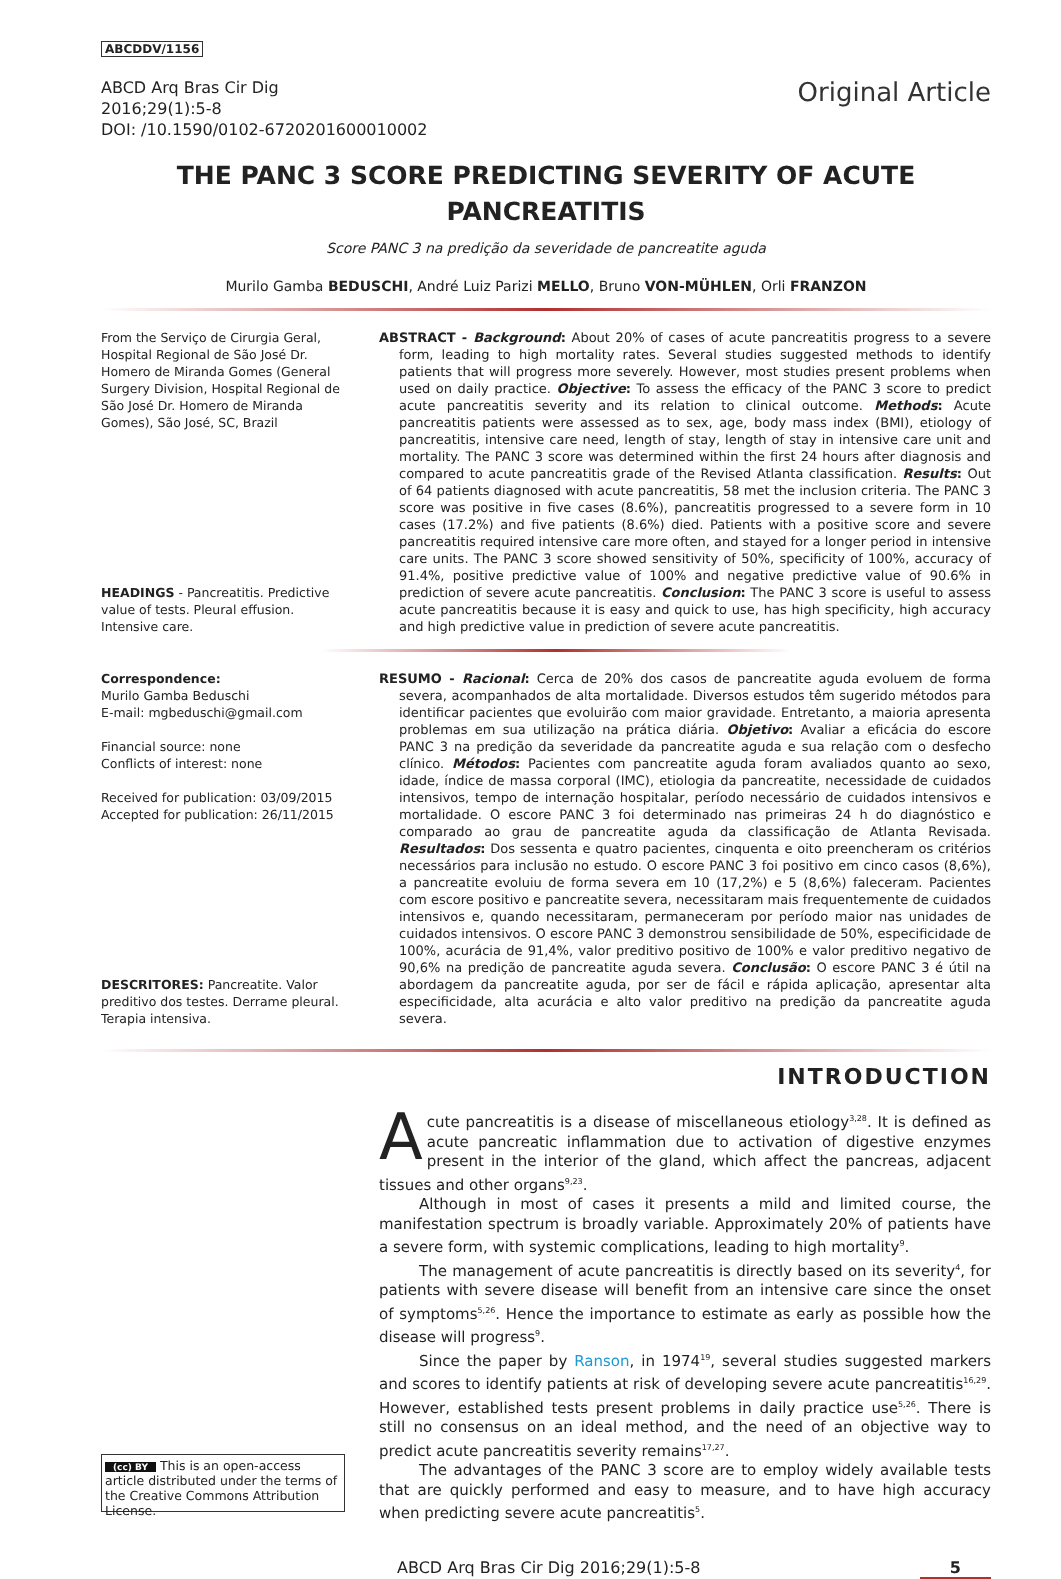ABCDDV/1156
ABCD Arq Bras Cir Dig
2016;29(1):5-8
DOI: /10.1590/0102-6720201600010002
Original Article
THE PANC 3 SCORE PREDICTING SEVERITY OF ACUTE PANCREATITIS
Score PANC 3 na predição da severidade de pancreatite aguda
Murilo Gamba BEDUSCHI, André Luiz Parizi MELLO, Bruno VON-MÜHLEN, Orli FRANZON
From the Serviço de Cirurgia Geral, Hospital Regional de São José Dr. Homero de Miranda Gomes (General Surgery Division, Hospital Regional de São José Dr. Homero de Miranda Gomes), São José, SC, Brazil
HEADINGS - Pancreatitis. Predictive value of tests. Pleural effusion. Intensive care.
ABSTRACT - Background: About 20% of cases of acute pancreatitis progress to a severe form, leading to high mortality rates. Several studies suggested methods to identify patients that will progress more severely. However, most studies present problems when used on daily practice. Objective: To assess the efficacy of the PANC 3 score to predict acute pancreatitis severity and its relation to clinical outcome. Methods: Acute pancreatitis patients were assessed as to sex, age, body mass index (BMI), etiology of pancreatitis, intensive care need, length of stay, length of stay in intensive care unit and mortality. The PANC 3 score was determined within the first 24 hours after diagnosis and compared to acute pancreatitis grade of the Revised Atlanta classification. Results: Out of 64 patients diagnosed with acute pancreatitis, 58 met the inclusion criteria. The PANC 3 score was positive in five cases (8.6%), pancreatitis progressed to a severe form in 10 cases (17.2%) and five patients (8.6%) died. Patients with a positive score and severe pancreatitis required intensive care more often, and stayed for a longer period in intensive care units. The PANC 3 score showed sensitivity of 50%, specificity of 100%, accuracy of 91.4%, positive predictive value of 100% and negative predictive value of 90.6% in prediction of severe acute pancreatitis. Conclusion: The PANC 3 score is useful to assess acute pancreatitis because it is easy and quick to use, has high specificity, high accuracy and high predictive value in prediction of severe acute pancreatitis.
Correspondence:
Murilo Gamba Beduschi
E-mail: mgbeduschi@gmail.com
Financial source: none
Conflicts of interest: none
Received for publication: 03/09/2015
Accepted for publication: 26/11/2015
DESCRITORES: Pancreatite. Valor preditivo dos testes. Derrame pleural. Terapia intensiva.
RESUMO - Racional: Cerca de 20% dos casos de pancreatite aguda evoluem de forma severa, acompanhados de alta mortalidade. Diversos estudos têm sugerido métodos para identificar pacientes que evoluirão com maior gravidade. Entretanto, a maioria apresenta problemas em sua utilização na prática diária. Objetivo: Avaliar a eficácia do escore PANC 3 na predição da severidade da pancreatite aguda e sua relação com o desfecho clínico. Métodos: Pacientes com pancreatite aguda foram avaliados quanto ao sexo, idade, índice de massa corporal (IMC), etiologia da pancreatite, necessidade de cuidados intensivos, tempo de internação hospitalar, período necessário de cuidados intensivos e mortalidade. O escore PANC 3 foi determinado nas primeiras 24 h do diagnóstico e comparado ao grau de pancreatite aguda da classificação de Atlanta Revisada. Resultados: Dos sessenta e quatro pacientes, cinquenta e oito preencheram os critérios necessários para inclusão no estudo. O escore PANC 3 foi positivo em cinco casos (8,6%), a pancreatite evoluiu de forma severa em 10 (17,2%) e 5 (8,6%) faleceram. Pacientes com escore positivo e pancreatite severa, necessitaram mais frequentemente de cuidados intensivos e, quando necessitaram, permaneceram por período maior nas unidades de cuidados intensivos. O escore PANC 3 demonstrou sensibilidade de 50%, especificidade de 100%, acurácia de 91,4%, valor preditivo positivo de 100% e valor preditivo negativo de 90,6% na predição de pancreatite aguda severa. Conclusão: O escore PANC 3 é útil na abordagem da pancreatite aguda, por ser de fácil e rápida aplicação, apresentar alta especificidade, alta acurácia e alto valor preditivo na predição da pancreatite aguda severa.
INTRODUCTION
(cc) BY This is an open-access article distributed under the terms of the Creative Commons Attribution License.
Acute pancreatitis is a disease of miscellaneous etiology<sup>3,28</sup>. It is defined as acute pancreatic inflammation due to activation of digestive enzymes present in the interior of the gland, which affect the pancreas, adjacent tissues and other organs<sup>9,23</sup>.
Although in most of cases it presents a mild and limited course, the manifestation spectrum is broadly variable. Approximately 20% of patients have a severe form, with systemic complications, leading to high mortality<sup>9</sup>.
The management of acute pancreatitis is directly based on its severity<sup>4</sup>, for patients with severe disease will benefit from an intensive care since the onset of symptoms<sup>5,26</sup>. Hence the importance to estimate as early as possible how the disease will progress<sup>9</sup>.
Since the paper by Ranson, in 1974<sup>19</sup>, several studies suggested markers and scores to identify patients at risk of developing severe acute pancreatitis<sup>16,29</sup>. However, established tests present problems in daily practice use<sup>5,26</sup>. There is still no consensus on an ideal method, and the need of an objective way to predict acute pancreatitis severity remains<sup>17,27</sup>.
The advantages of the PANC 3 score are to employ widely available tests that are quickly performed and easy to measure, and to have high accuracy when predicting severe acute pancreatitis<sup>5</sup>.
ABCD Arq Bras Cir Dig 2016;29(1):5-8 5